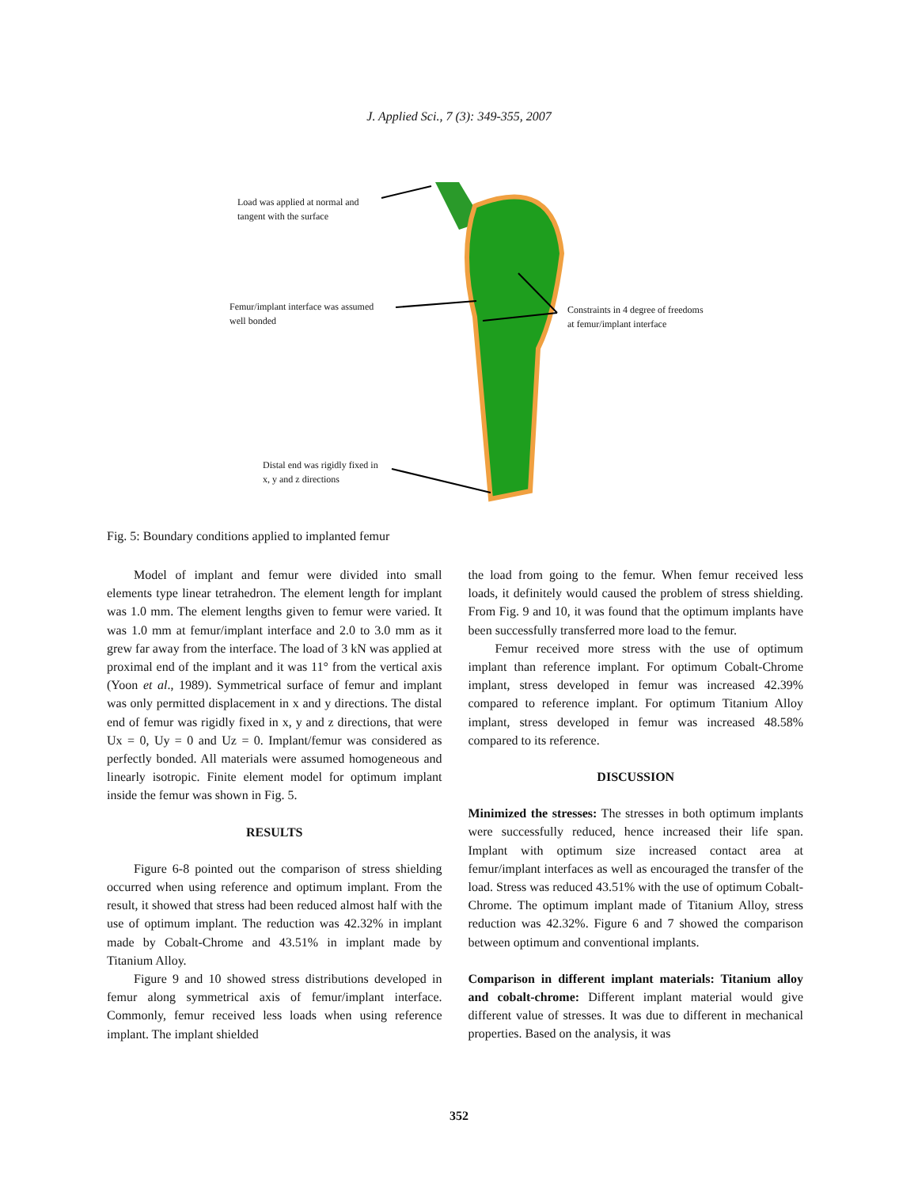J. Applied Sci., 7 (3): 349-355, 2007
Load was applied at normal and
tangent with the surface
Femur/implant interface was assumed
well bonded
Constraints in 4 degree of freedoms
at femur/implant interface
Distal end was rigidly fixed in
x, y and z directions
Fig. 5: Boundary conditions applied to implanted femur
Model of implant and femur were divided into small elements type linear tetrahedron. The element length for implant was 1.0 mm. The element lengths given to femur were varied. It was 1.0 mm at femur/implant interface and 2.0 to 3.0 mm as it grew far away from the interface. The load of 3 kN was applied at proximal end of the implant and it was 11° from the vertical axis (Yoon et al., 1989). Symmetrical surface of femur and implant was only permitted displacement in x and y directions. The distal end of femur was rigidly fixed in x, y and z directions, that were Ux = 0, Uy = 0 and Uz = 0. Implant/femur was considered as perfectly bonded. All materials were assumed homogeneous and linearly isotropic. Finite element model for optimum implant inside the femur was shown in Fig. 5.
RESULTS
Figure 6-8 pointed out the comparison of stress shielding occurred when using reference and optimum implant. From the result, it showed that stress had been reduced almost half with the use of optimum implant. The reduction was 42.32% in implant made by Cobalt-Chrome and 43.51% in implant made by Titanium Alloy.
Figure 9 and 10 showed stress distributions developed in femur along symmetrical axis of femur/implant interface. Commonly, femur received less loads when using reference implant. The implant shielded
the load from going to the femur. When femur received less loads, it definitely would caused the problem of stress shielding. From Fig. 9 and 10, it was found that the optimum implants have been successfully transferred more load to the femur.
Femur received more stress with the use of optimum implant than reference implant. For optimum Cobalt-Chrome implant, stress developed in femur was increased 42.39% compared to reference implant. For optimum Titanium Alloy implant, stress developed in femur was increased 48.58% compared to its reference.
DISCUSSION
Minimized the stresses: The stresses in both optimum implants were successfully reduced, hence increased their life span. Implant with optimum size increased contact area at femur/implant interfaces as well as encouraged the transfer of the load. Stress was reduced 43.51% with the use of optimum Cobalt-Chrome. The optimum implant made of Titanium Alloy, stress reduction was 42.32%. Figure 6 and 7 showed the comparison between optimum and conventional implants.
Comparison in different implant materials: Titanium alloy and cobalt-chrome: Different implant material would give different value of stresses. It was due to different in mechanical properties. Based on the analysis, it was
352